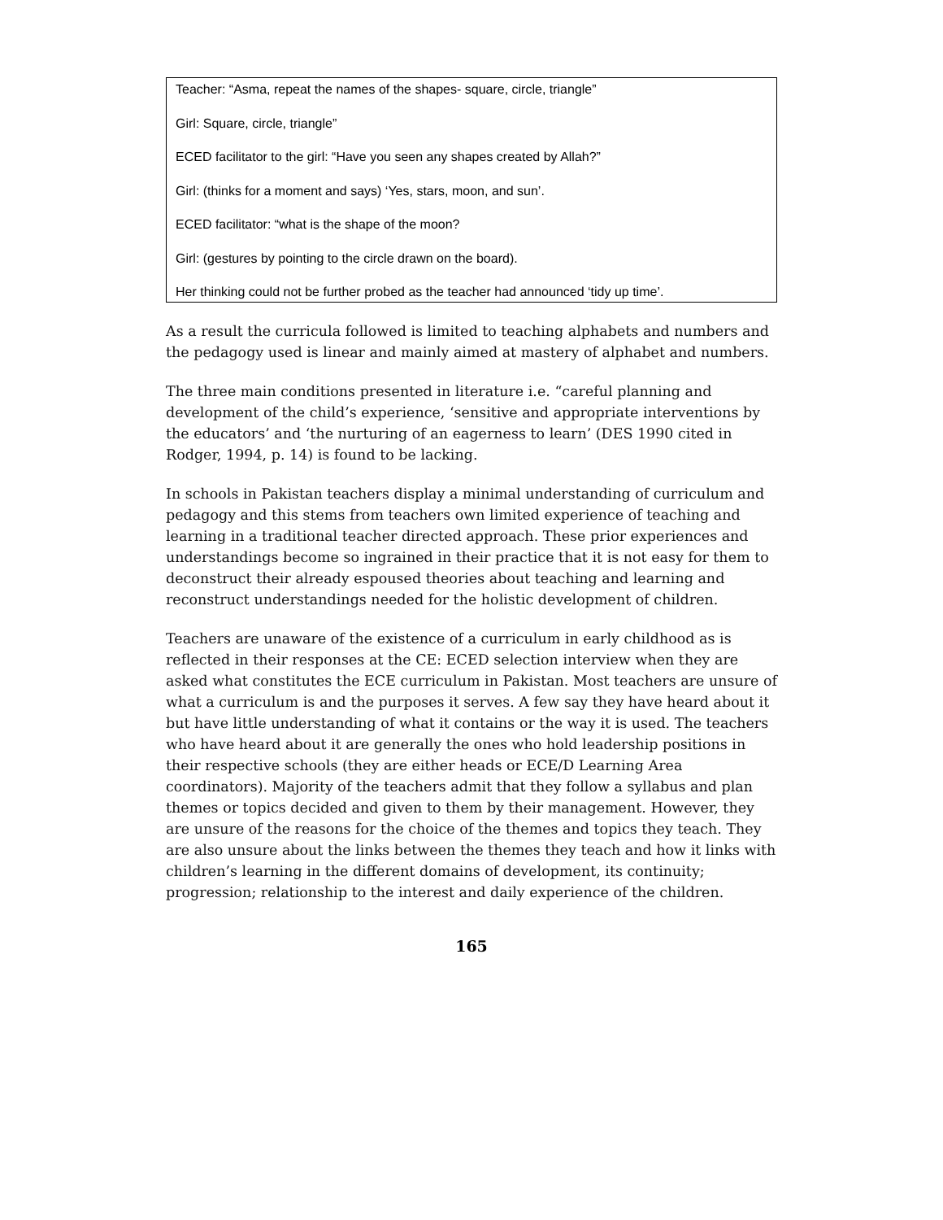Teacher: “Asma, repeat the names of the shapes- square, circle, triangle”
Girl: Square, circle, triangle”
ECED facilitator to the girl: “Have you seen any shapes created by Allah?”
Girl: (thinks for a moment and says) ‘Yes, stars, moon, and sun’.
ECED facilitator: “what is the shape of the moon?
Girl: (gestures by pointing to the circle drawn on the board).
Her thinking could not be further probed as the teacher had announced ‘tidy up time’.
As a result the curricula followed is limited to teaching alphabets and numbers and the pedagogy used is linear and mainly aimed at mastery of alphabet and numbers.
The three main conditions presented in literature i.e. “careful planning and development of the child’s experience, ‘sensitive and appropriate interventions by the educators’ and ‘the nurturing of an eagerness to learn’ (DES 1990 cited in Rodger, 1994, p. 14) is found to be lacking.
In schools in Pakistan teachers display a minimal understanding of curriculum and pedagogy and this stems from teachers own limited experience of teaching and learning in a traditional teacher directed approach. These prior experiences and understandings become so ingrained in their practice that it is not easy for them to deconstruct their already espoused theories about teaching and learning and reconstruct understandings needed for the holistic development of children.
Teachers are unaware of the existence of a curriculum in early childhood as is reflected in their responses at the CE: ECED selection interview when they are asked what constitutes the ECE curriculum in Pakistan. Most teachers are unsure of what a curriculum is and the purposes it serves. A few say they have heard about it but have little understanding of what it contains or the way it is used. The teachers who have heard about it are generally the ones who hold leadership positions in their respective schools (they are either heads or ECE/D Learning Area coordinators). Majority of the teachers admit that they follow a syllabus and plan themes or topics decided and given to them by their management. However, they are unsure of the reasons for the choice of the themes and topics they teach. They are also unsure about the links between the themes they teach and how it links with children’s learning in the different domains of development, its continuity; progression; relationship to the interest and daily experience of the children.
165